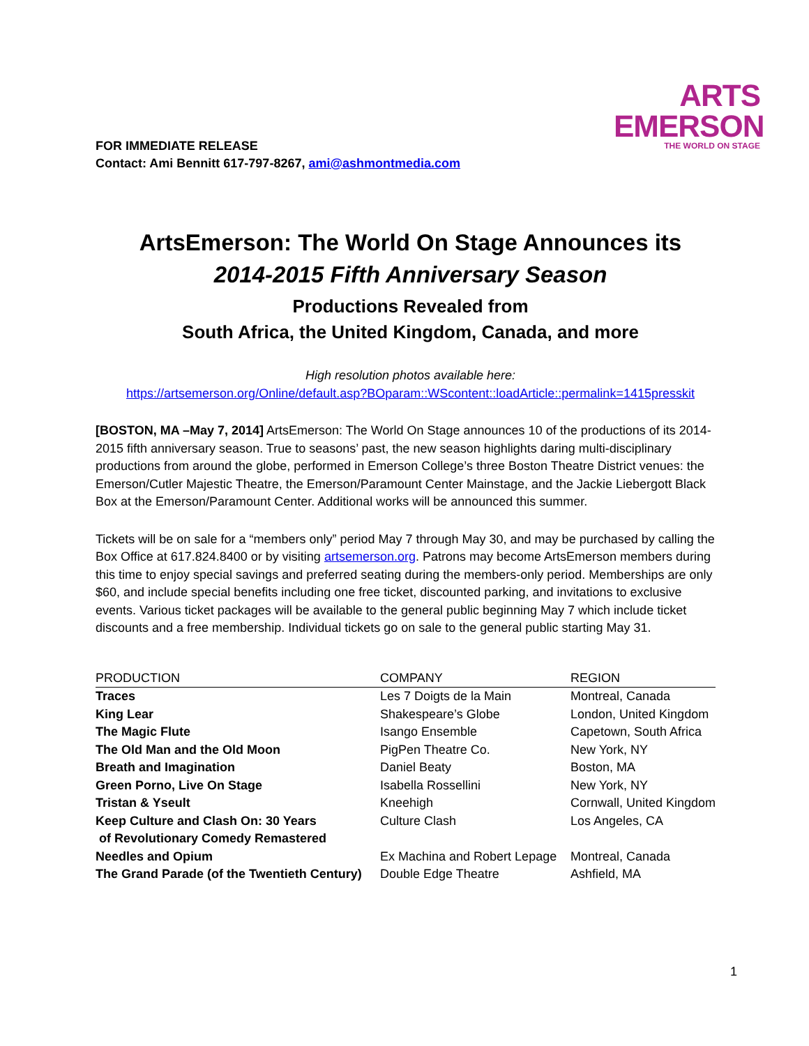ARTS
EMERSON
THE WORLD ON STAGE
FOR IMMEDIATE RELEASE
Contact: Ami Bennitt 617-797-8267, ami@ashmontmedia.com
ArtsEmerson: The World On Stage Announces its
2014-2015 Fifth Anniversary Season
Productions Revealed from
South Africa, the United Kingdom, Canada, and more
High resolution photos available here:
https://artsemerson.org/Online/default.asp?BOparam::WScontent::loadArticle::permalink=1415presskit
[BOSTON, MA –May 7, 2014] ArtsEmerson: The World On Stage announces 10 of the productions of its 2014-2015 fifth anniversary season. True to seasons’ past, the new season highlights daring multi-disciplinary productions from around the globe, performed in Emerson College’s three Boston Theatre District venues: the Emerson/Cutler Majestic Theatre, the Emerson/Paramount Center Mainstage, and the Jackie Liebergott Black Box at the Emerson/Paramount Center. Additional works will be announced this summer.
Tickets will be on sale for a “members only” period May 7 through May 30, and may be purchased by calling the Box Office at 617.824.8400 or by visiting artsemerson.org. Patrons may become ArtsEmerson members during this time to enjoy special savings and preferred seating during the members-only period. Memberships are only $60, and include special benefits including one free ticket, discounted parking, and invitations to exclusive events. Various ticket packages will be available to the general public beginning May 7 which include ticket discounts and a free membership. Individual tickets go on sale to the general public starting May 31.
| PRODUCTION | COMPANY | REGION |
| --- | --- | --- |
| Traces | Les 7 Doigts de la Main | Montreal, Canada |
| King Lear | Shakespeare’s Globe | London, United Kingdom |
| The Magic Flute | Isango Ensemble | Capetown, South Africa |
| The Old Man and the Old Moon | PigPen Theatre Co. | New York, NY |
| Breath and Imagination | Daniel Beaty | Boston, MA |
| Green Porno, Live On Stage | Isabella Rossellini | New York, NY |
| Tristan & Yseult | Kneehigh | Cornwall, United Kingdom |
| Keep Culture and Clash On: 30 Years of Revolutionary Comedy Remastered | Culture Clash | Los Angeles, CA |
| Needles and Opium | Ex Machina and Robert Lepage | Montreal, Canada |
| The Grand Parade (of the Twentieth Century) | Double Edge Theatre | Ashfield, MA |
1